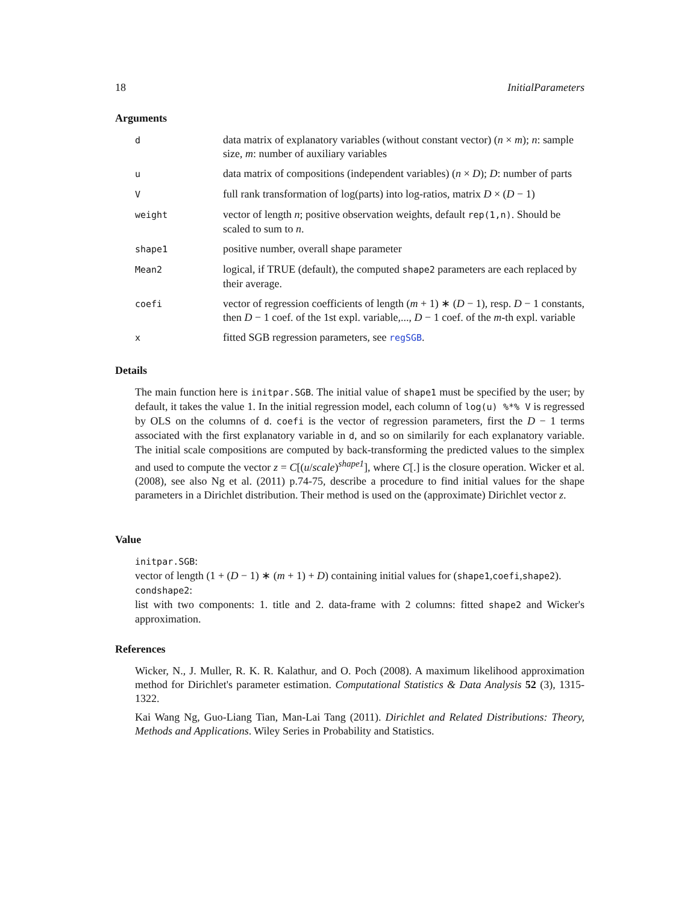18 InitialParameters
Arguments
| d | data matrix of explanatory variables (without constant vector) ( n × m ); n : sample size, m : number of auxiliary variables |
| u | data matrix of compositions (independent variables) ( n × D ); D : number of parts |
| V | full rank transformation of log(parts) into log-ratios, matrix D × ( D − 1) |
| weight | vector of length n ; positive observation weights, default rep(1,n) . Should be scaled to sum to n . |
| shape1 | positive number, overall shape parameter |
| Mean2 | logical, if TRUE (default), the computed shape2 parameters are each replaced by their average. |
| coefi | vector of regression coefficients of length ( m + 1) ∗ ( D − 1), resp. D − 1 constants, then D − 1 coef. of the 1st expl. variable,..., D − 1 coef. of the m -th expl. variable |
| x | fitted SGB regression parameters, see regSGB . |
Details
The main function here is initpar.SGB. The initial value of shape1 must be specified by the user; by default, it takes the value 1. In the initial regression model, each column of log(u) %*% V is regressed by OLS on the columns of d. coefi is the vector of regression parameters, first the D − 1 terms associated with the first explanatory variable in d, and so on similarily for each explanatory variable. The initial scale compositions are computed by back-transforming the predicted values to the simplex and used to compute the vector z = C[(u/scale)<sup>shape1</sup>], where C[.] is the closure operation. Wicker et al. (2008), see also Ng et al. (2011) p.74-75, describe a procedure to find initial values for the shape parameters in a Dirichlet distribution. Their method is used on the (approximate) Dirichlet vector z.
Value
initpar.SGB:
vector of length (1 + (D − 1) ∗ (m + 1) + D) containing initial values for (shape1,coefi,shape2).
condshape2:
list with two components: 1. title and 2. data-frame with 2 columns: fitted shape2 and Wicker's approximation.
References
Wicker, N., J. Muller, R. K. R. Kalathur, and O. Poch (2008). A maximum likelihood approximation method for Dirichlet's parameter estimation. Computational Statistics & Data Analysis 52 (3), 1315-1322.
Kai Wang Ng, Guo-Liang Tian, Man-Lai Tang (2011). Dirichlet and Related Distributions: Theory, Methods and Applications. Wiley Series in Probability and Statistics.